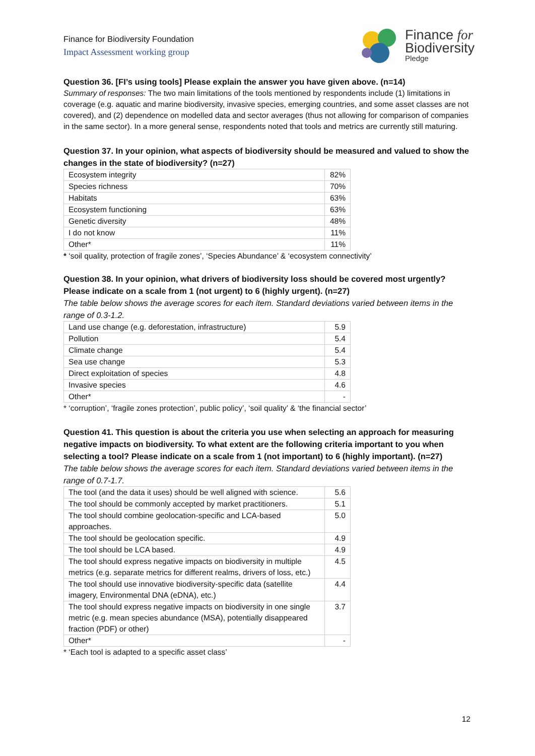Finance for Biodiversity Foundation
Impact Assessment working group
Finance for
Biodiversity
Pledge
Question 36. [FI’s using tools] Please explain the answer you have given above. (n=14)
Summary of responses: The two main limitations of the tools mentioned by respondents include (1) limitations in coverage (e.g. aquatic and marine biodiversity, invasive species, emerging countries, and some asset classes are not covered), and (2) dependence on modelled data and sector averages (thus not allowing for comparison of companies in the same sector). In a more general sense, respondents noted that tools and metrics are currently still maturing.
Question 37. In your opinion, what aspects of biodiversity should be measured and valued to show the changes in the state of biodiversity? (n=27)
| Ecosystem integrity | 82% |
| Species richness | 70% |
| Habitats | 63% |
| Ecosystem functioning | 63% |
| Genetic diversity | 48% |
| I do not know | 11% |
| Other* | 11% |
* ‘soil quality, protection of fragile zones’, ‘Species Abundance’ & ‘ecosystem connectivity’
Question 38. In your opinion, what drivers of biodiversity loss should be covered most urgently? Please indicate on a scale from 1 (not urgent) to 6 (highly urgent). (n=27)
The table below shows the average scores for each item. Standard deviations varied between items in the range of 0.3-1.2.
| Land use change (e.g. deforestation, infrastructure) | 5.9 |
| Pollution | 5.4 |
| Climate change | 5.4 |
| Sea use change | 5.3 |
| Direct exploitation of species | 4.8 |
| Invasive species | 4.6 |
| Other* | - |
* ‘corruption’, ‘fragile zones protection’, public policy’, ‘soil quality’ & ‘the financial sector’
Question 41. This question is about the criteria you use when selecting an approach for measuring negative impacts on biodiversity. To what extent are the following criteria important to you when selecting a tool? Please indicate on a scale from 1 (not important) to 6 (highly important). (n=27)
The table below shows the average scores for each item. Standard deviations varied between items in the range of 0.7-1.7.
| The tool (and the data it uses) should be well aligned with science. | 5.6 |
| The tool should be commonly accepted by market practitioners. | 5.1 |
| The tool should combine geolocation-specific and LCA-based approaches. | 5.0 |
| The tool should be geolocation specific. | 4.9 |
| The tool should be LCA based. | 4.9 |
| The tool should express negative impacts on biodiversity in multiple metrics (e.g. separate metrics for different realms, drivers of loss, etc.) | 4.5 |
| The tool should use innovative biodiversity-specific data (satellite imagery, Environmental DNA (eDNA), etc.) | 4.4 |
| The tool should express negative impacts on biodiversity in one single metric (e.g. mean species abundance (MSA), potentially disappeared fraction (PDF) or other) | 3.7 |
| Other* | - |
* ‘Each tool is adapted to a specific asset class’
12